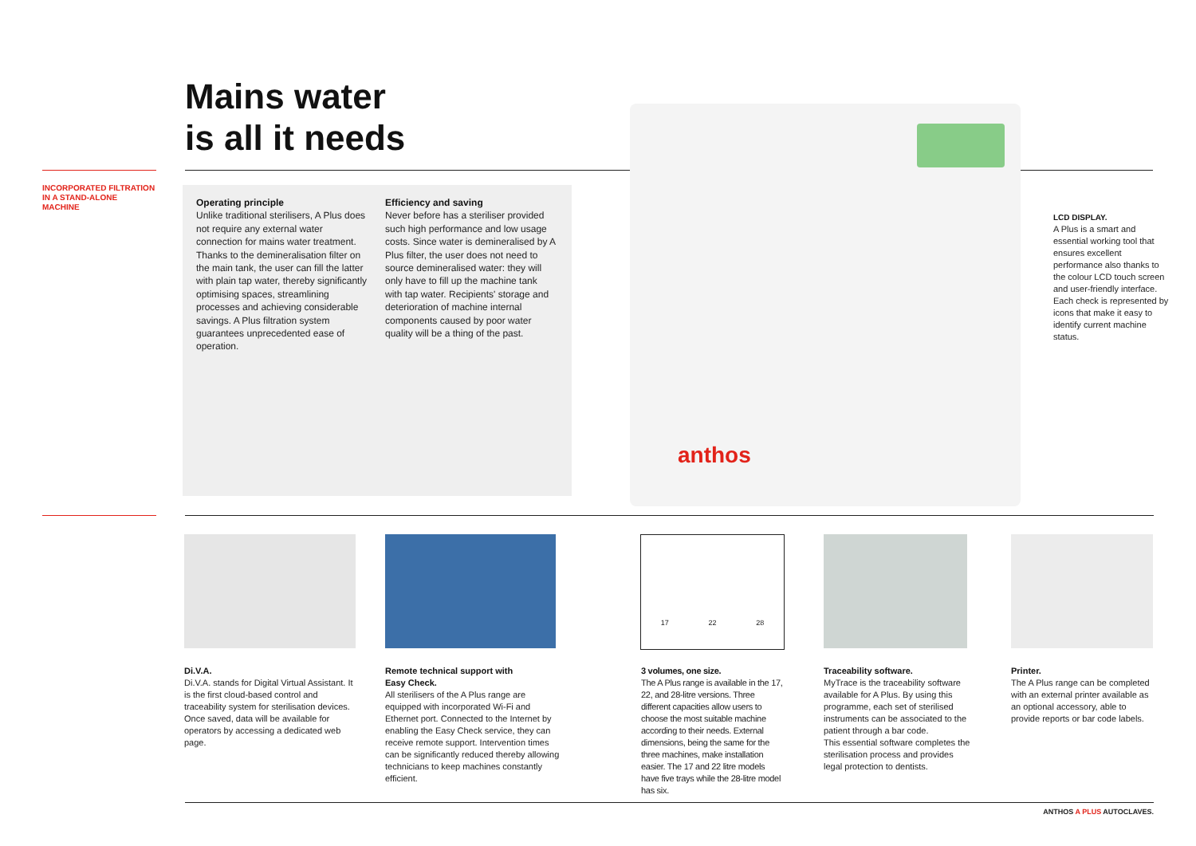Mains water
is all it needs
INCORPORATED FILTRATION
IN A STAND-ALONE
MACHINE
Operating principle
Unlike traditional sterilisers, A Plus does not require any external water connection for mains water treatment. Thanks to the demineralisation filter on the main tank, the user can fill the latter with plain tap water, thereby significantly optimising spaces, streamlining processes and achieving considerable savings. A Plus filtration system guarantees unprecedented ease of operation.
Efficiency and saving
Never before has a steriliser provided such high performance and low usage costs. Since water is demineralised by A Plus filter, the user does not need to source demineralised water: they will only have to fill up the machine tank with tap water. Recipients' storage and deterioration of machine internal components caused by poor water quality will be a thing of the past.
anthos
LCD DISPLAY.
A Plus is a smart and essential working tool that ensures excellent performance also thanks to the colour LCD touch screen and user-friendly interface. Each check is represented by icons that make it easy to identify current machine status.
17 22 28
Di.V.A.
Di.V.A. stands for Digital Virtual Assistant. It is the first cloud-based control and traceability system for sterilisation devices. Once saved, data will be available for operators by accessing a dedicated web page.
Remote technical support with
Easy Check.
All sterilisers of the A Plus range are equipped with incorporated Wi-Fi and Ethernet port. Connected to the Internet by enabling the Easy Check service, they can receive remote support. Intervention times can be significantly reduced thereby allowing technicians to keep machines constantly efficient.
3 volumes, one size.
The A Plus range is available in the 17, 22, and 28-litre versions. Three different capacities allow users to choose the most suitable machine according to their needs. External dimensions, being the same for the three machines, make installation easier. The 17 and 22 litre models have five trays while the 28-litre model has six.
Traceability software.
MyTrace is the traceability software available for A Plus. By using this programme, each set of sterilised instruments can be associated to the patient through a bar code.
This essential software completes the sterilisation process and provides legal protection to dentists.
Printer.
The A Plus range can be completed with an external printer available as an optional accessory, able to provide reports or bar code labels.
ANTHOS A PLUS AUTOCLAVES.